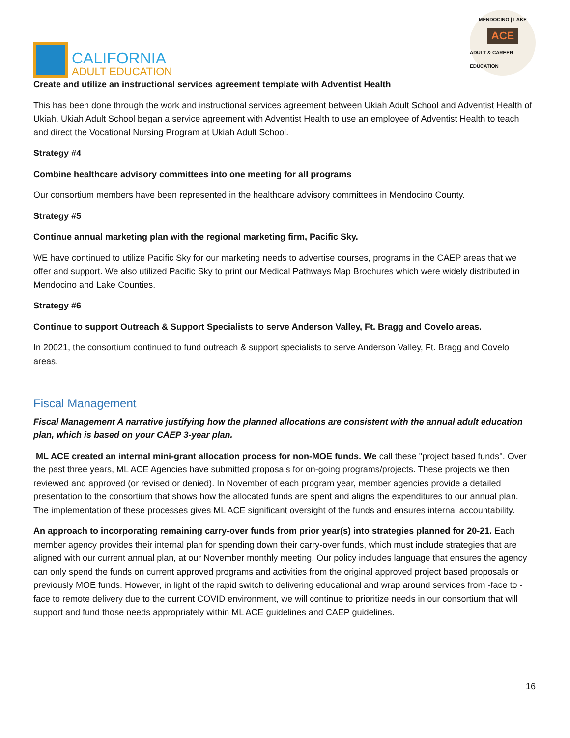CALIFORNIA
ADULT EDUCATION
MENDOCINO | LAKE
ACE
ADULT & CAREER EDUCATION
Create and utilize an instructional services agreement template with Adventist Health
This has been done through the work and instructional services agreement between Ukiah Adult School and Adventist Health of Ukiah. Ukiah Adult School began a service agreement with Adventist Health to use an employee of Adventist Health to teach and direct the Vocational Nursing Program at Ukiah Adult School.
Strategy #4
Combine healthcare advisory committees into one meeting for all programs
Our consortium members have been represented in the healthcare advisory committees in Mendocino County.
Strategy #5
Continue annual marketing plan with the regional marketing firm, Pacific Sky.
WE have continued to utilize Pacific Sky for our marketing needs to advertise courses, programs in the CAEP areas that we offer and support. We also utilized Pacific Sky to print our Medical Pathways Map Brochures which were widely distributed in Mendocino and Lake Counties.
Strategy #6
Continue to support Outreach & Support Specialists to serve Anderson Valley, Ft. Bragg and Covelo areas.
In 20021, the consortium continued to fund outreach & support specialists to serve Anderson Valley, Ft. Bragg and Covelo areas.
Fiscal Management
Fiscal Management A narrative justifying how the planned allocations are consistent with the annual adult education plan, which is based on your CAEP 3-year plan.
ML ACE created an internal mini-grant allocation process for non-MOE funds. We call these "project based funds". Over the past three years, ML ACE Agencies have submitted proposals for on-going programs/projects. These projects we then reviewed and approved (or revised or denied). In November of each program year, member agencies provide a detailed presentation to the consortium that shows how the allocated funds are spent and aligns the expenditures to our annual plan. The implementation of these processes gives ML ACE significant oversight of the funds and ensures internal accountability.
An approach to incorporating remaining carry-over funds from prior year(s) into strategies planned for 20-21. Each member agency provides their internal plan for spending down their carry-over funds, which must include strategies that are aligned with our current annual plan, at our November monthly meeting. Our policy includes language that ensures the agency can only spend the funds on current approved programs and activities from the original approved project based proposals or previously MOE funds. However, in light of the rapid switch to delivering educational and wrap around services from -face to -face to remote delivery due to the current COVID environment, we will continue to prioritize needs in our consortium that will support and fund those needs appropriately within ML ACE guidelines and CAEP guidelines.
16